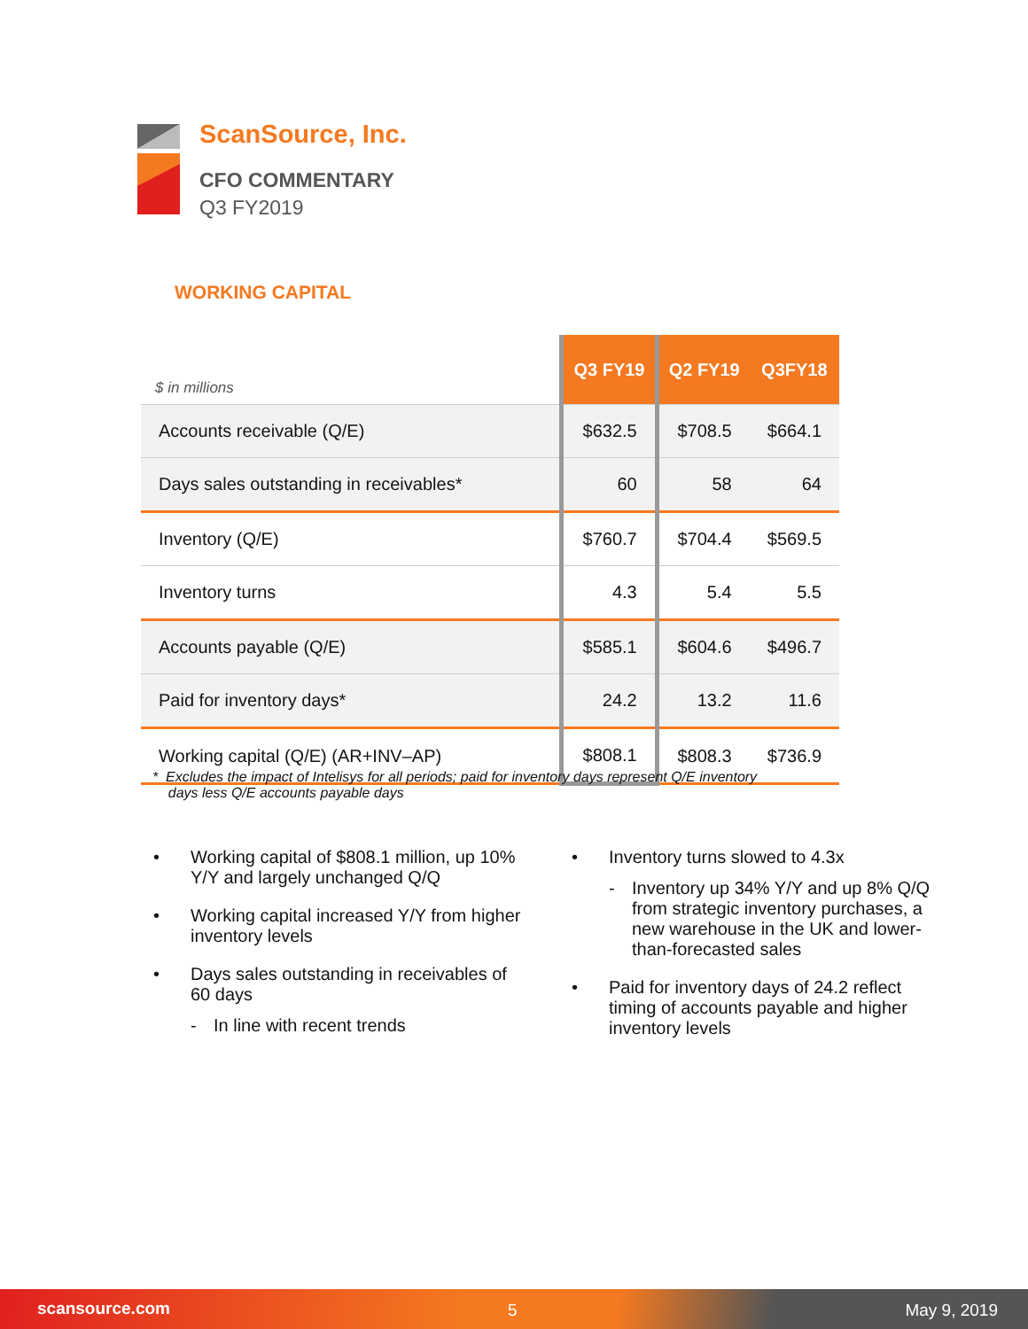ScanSource, Inc.
CFO COMMENTARY
Q3 FY2019
WORKING CAPITAL
| $ in millions | Q3 FY19 | Q2 FY19 | Q3FY18 |
| --- | --- | --- | --- |
| Accounts receivable (Q/E) | $632.5 | $708.5 | $664.1 |
| Days sales outstanding in receivables* | 60 | 58 | 64 |
| Inventory (Q/E) | $760.7 | $704.4 | $569.5 |
| Inventory turns | 4.3 | 5.4 | 5.5 |
| Accounts payable (Q/E) | $585.1 | $604.6 | $496.7 |
| Paid for inventory days* | 24.2 | 13.2 | 11.6 |
| Working capital (Q/E) (AR+INV–AP) | $808.1 | $808.3 | $736.9 |
* Excludes the impact of Intelisys for all periods; paid for inventory days represent Q/E inventory
days less Q/E accounts payable days
• Working capital of $808.1 million, up 10% Y/Y and largely unchanged Q/Q
• Working capital increased Y/Y from higher inventory levels
• Days sales outstanding in receivables of 60 days
- In line with recent trends
• Inventory turns slowed to 4.3x
- Inventory up 34% Y/Y and up 8% Q/Q from strategic inventory purchases, a new warehouse in the UK and lower-than-forecasted sales
• Paid for inventory days of 24.2 reflect timing of accounts payable and higher inventory levels
scansource.com 5 May 9, 2019